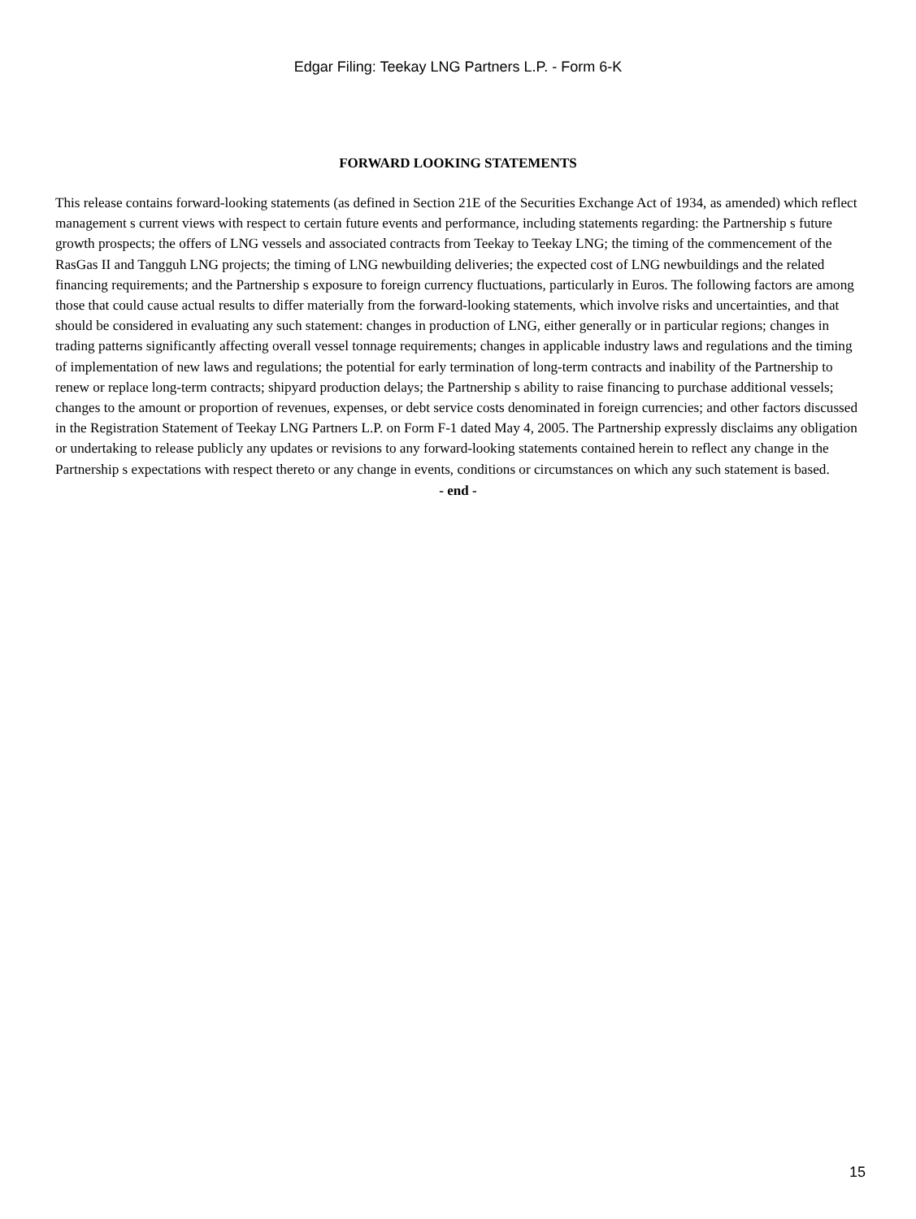Edgar Filing: Teekay LNG Partners L.P. - Form 6-K
FORWARD LOOKING STATEMENTS
This release contains forward-looking statements (as defined in Section 21E of the Securities Exchange Act of 1934, as amended) which reflect management s current views with respect to certain future events and performance, including statements regarding: the Partnership s future growth prospects; the offers of LNG vessels and associated contracts from Teekay to Teekay LNG; the timing of the commencement of the RasGas II and Tangguh LNG projects; the timing of LNG newbuilding deliveries; the expected cost of LNG newbuildings and the related financing requirements; and the Partnership s exposure to foreign currency fluctuations, particularly in Euros. The following factors are among those that could cause actual results to differ materially from the forward-looking statements, which involve risks and uncertainties, and that should be considered in evaluating any such statement: changes in production of LNG, either generally or in particular regions; changes in trading patterns significantly affecting overall vessel tonnage requirements; changes in applicable industry laws and regulations and the timing of implementation of new laws and regulations; the potential for early termination of long-term contracts and inability of the Partnership to renew or replace long-term contracts; shipyard production delays; the Partnership s ability to raise financing to purchase additional vessels; changes to the amount or proportion of revenues, expenses, or debt service costs denominated in foreign currencies; and other factors discussed in the Registration Statement of Teekay LNG Partners L.P. on Form F-1 dated May 4, 2005. The Partnership expressly disclaims any obligation or undertaking to release publicly any updates or revisions to any forward-looking statements contained herein to reflect any change in the Partnership s expectations with respect thereto or any change in events, conditions or circumstances on which any such statement is based.
- end -
15